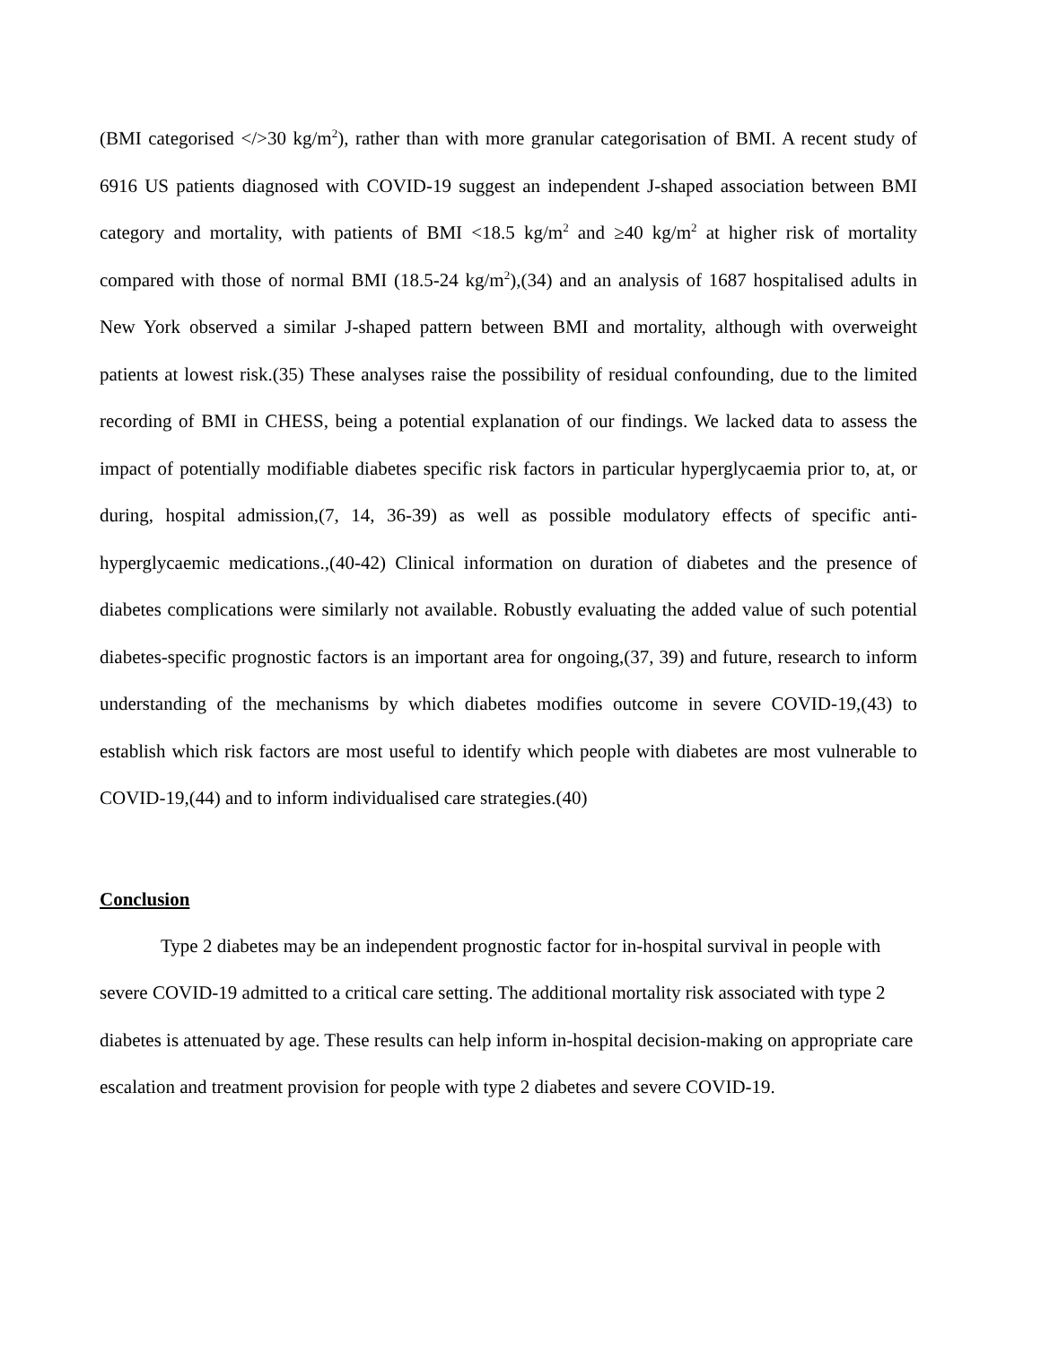(BMI categorised </>30 kg/m<sup>2</sup>), rather than with more granular categorisation of BMI. A recent study of 6916 US patients diagnosed with COVID-19 suggest an independent J-shaped association between BMI category and mortality, with patients of BMI <18.5 kg/m<sup>2</sup> and ≥40 kg/m<sup>2</sup> at higher risk of mortality compared with those of normal BMI (18.5-24 kg/m<sup>2</sup>),(34) and an analysis of 1687 hospitalised adults in New York observed a similar J-shaped pattern between BMI and mortality, although with overweight patients at lowest risk.(35) These analyses raise the possibility of residual confounding, due to the limited recording of BMI in CHESS, being a potential explanation of our findings. We lacked data to assess the impact of potentially modifiable diabetes specific risk factors in particular hyperglycaemia prior to, at, or during, hospital admission,(7, 14, 36-39) as well as possible modulatory effects of specific anti-hyperglycaemic medications.,(40-42) Clinical information on duration of diabetes and the presence of diabetes complications were similarly not available. Robustly evaluating the added value of such potential diabetes-specific prognostic factors is an important area for ongoing,(37, 39) and future, research to inform understanding of the mechanisms by which diabetes modifies outcome in severe COVID-19,(43) to establish which risk factors are most useful to identify which people with diabetes are most vulnerable to COVID-19,(44) and to inform individualised care strategies.(40)
Conclusion
Type 2 diabetes may be an independent prognostic factor for in-hospital survival in people with severe COVID-19 admitted to a critical care setting. The additional mortality risk associated with type 2 diabetes is attenuated by age. These results can help inform in-hospital decision-making on appropriate care escalation and treatment provision for people with type 2 diabetes and severe COVID-19.